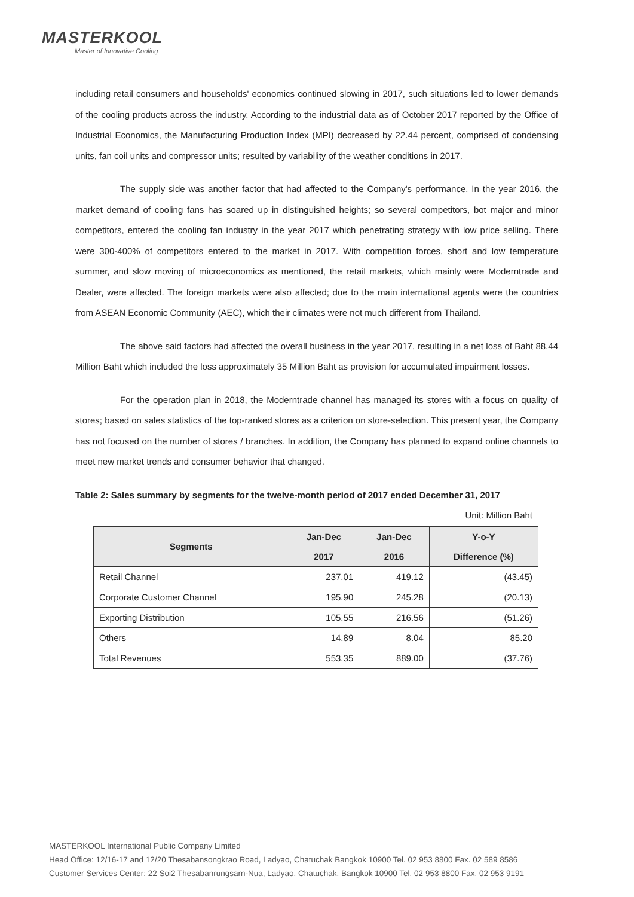MASTERKOOL
Master of Innovative Cooling
including retail consumers and households' economics continued slowing in 2017, such situations led to lower demands of the cooling products across the industry. According to the industrial data as of October 2017 reported by the Office of Industrial Economics, the Manufacturing Production Index (MPI) decreased by 22.44 percent, comprised of condensing units, fan coil units and compressor units; resulted by variability of the weather conditions in 2017.
The supply side was another factor that had affected to the Company's performance. In the year 2016, the market demand of cooling fans has soared up in distinguished heights; so several competitors, bot major and minor competitors, entered the cooling fan industry in the year 2017 which penetrating strategy with low price selling. There were 300-400% of competitors entered to the market in 2017. With competition forces, short and low temperature summer, and slow moving of microeconomics as mentioned, the retail markets, which mainly were Moderntrade and Dealer, were affected. The foreign markets were also affected; due to the main international agents were the countries from ASEAN Economic Community (AEC), which their climates were not much different from Thailand.
The above said factors had affected the overall business in the year 2017, resulting in a net loss of Baht 88.44 Million Baht which included the loss approximately 35 Million Baht as provision for accumulated impairment losses.
For the operation plan in 2018, the Moderntrade channel has managed its stores with a focus on quality of stores; based on sales statistics of the top-ranked stores as a criterion on store-selection. This present year, the Company has not focused on the number of stores / branches. In addition, the Company has planned to expand online channels to meet new market trends and consumer behavior that changed.
Table 2: Sales summary by segments for the twelve-month period of 2017 ended December 31, 2017
Unit: Million Baht
| Segments | Jan-Dec 2017 | Jan-Dec 2016 | Y-o-Y Difference (%) |
| --- | --- | --- | --- |
| Retail Channel | 237.01 | 419.12 | (43.45) |
| Corporate Customer Channel | 195.90 | 245.28 | (20.13) |
| Exporting Distribution | 105.55 | 216.56 | (51.26) |
| Others | 14.89 | 8.04 | 85.20 |
| Total Revenues | 553.35 | 889.00 | (37.76) |
MASTERKOOL International Public Company Limited
Head Office: 12/16-17 and 12/20 Thesabansongkrao Road, Ladyao, Chatuchak Bangkok 10900 Tel. 02 953 8800 Fax. 02 589 8586
Customer Services Center: 22 Soi2 Thesabanrungsarn-Nua, Ladyao, Chatuchak, Bangkok 10900 Tel. 02 953 8800 Fax. 02 953 9191